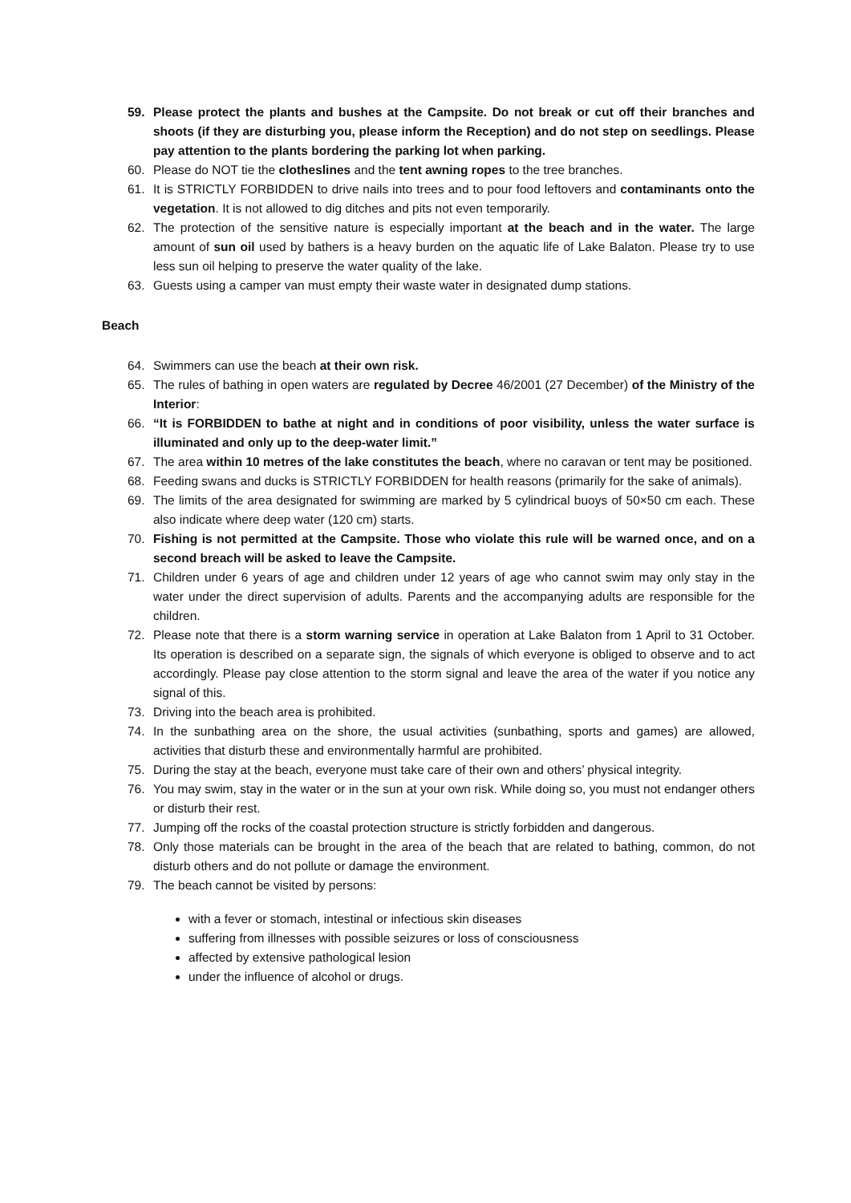59. Please protect the plants and bushes at the Campsite. Do not break or cut off their branches and shoots (if they are disturbing you, please inform the Reception) and do not step on seedlings. Please pay attention to the plants bordering the parking lot when parking.
60. Please do NOT tie the clotheslines and the tent awning ropes to the tree branches.
61. It is STRICTLY FORBIDDEN to drive nails into trees and to pour food leftovers and contaminants onto the vegetation. It is not allowed to dig ditches and pits not even temporarily.
62. The protection of the sensitive nature is especially important at the beach and in the water. The large amount of sun oil used by bathers is a heavy burden on the aquatic life of Lake Balaton. Please try to use less sun oil helping to preserve the water quality of the lake.
63. Guests using a camper van must empty their waste water in designated dump stations.
Beach
64. Swimmers can use the beach at their own risk.
65. The rules of bathing in open waters are regulated by Decree 46/2001 (27 December) of the Ministry of the Interior:
66. “It is FORBIDDEN to bathe at night and in conditions of poor visibility, unless the water surface is illuminated and only up to the deep-water limit.”
67. The area within 10 metres of the lake constitutes the beach, where no caravan or tent may be positioned.
68. Feeding swans and ducks is STRICTLY FORBIDDEN for health reasons (primarily for the sake of animals).
69. The limits of the area designated for swimming are marked by 5 cylindrical buoys of 50×50 cm each. These also indicate where deep water (120 cm) starts.
70. Fishing is not permitted at the Campsite. Those who violate this rule will be warned once, and on a second breach will be asked to leave the Campsite.
71. Children under 6 years of age and children under 12 years of age who cannot swim may only stay in the water under the direct supervision of adults. Parents and the accompanying adults are responsible for the children.
72. Please note that there is a storm warning service in operation at Lake Balaton from 1 April to 31 October. Its operation is described on a separate sign, the signals of which everyone is obliged to observe and to act accordingly. Please pay close attention to the storm signal and leave the area of the water if you notice any signal of this.
73. Driving into the beach area is prohibited.
74. In the sunbathing area on the shore, the usual activities (sunbathing, sports and games) are allowed, activities that disturb these and environmentally harmful are prohibited.
75. During the stay at the beach, everyone must take care of their own and others’ physical integrity.
76. You may swim, stay in the water or in the sun at your own risk. While doing so, you must not endanger others or disturb their rest.
77. Jumping off the rocks of the coastal protection structure is strictly forbidden and dangerous.
78. Only those materials can be brought in the area of the beach that are related to bathing, common, do not disturb others and do not pollute or damage the environment.
79. The beach cannot be visited by persons:
with a fever or stomach, intestinal or infectious skin diseases
suffering from illnesses with possible seizures or loss of consciousness
affected by extensive pathological lesion
under the influence of alcohol or drugs.